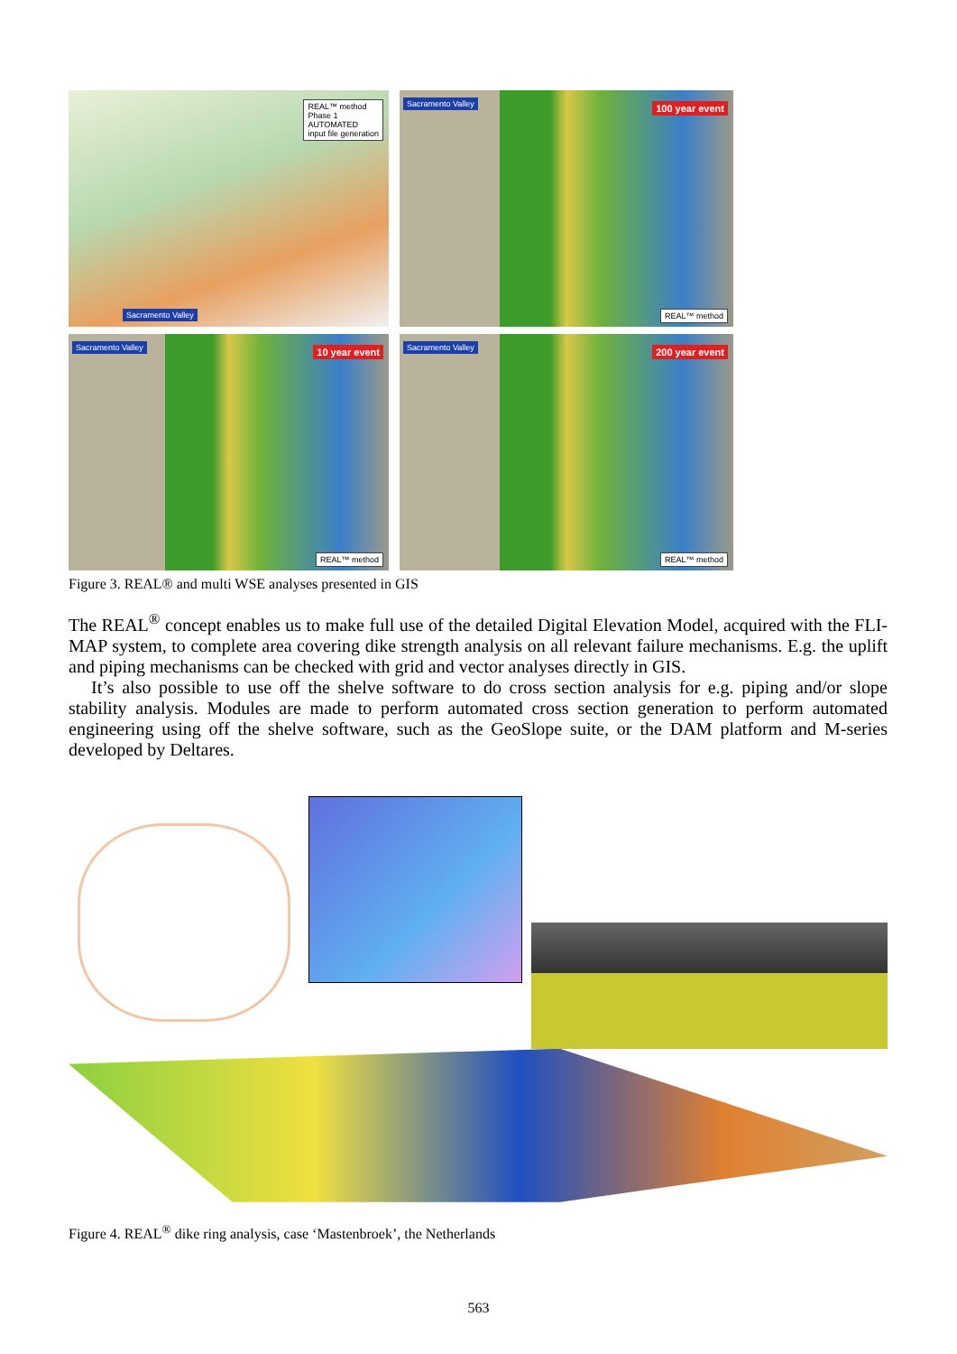REAL™ method
Phase 1
AUTOMATED
input file generation
Sacramento Valley
Sacramento Valley 100 year event
REAL™ method
Sacramento Valley 10 year event
REAL™ method
Sacramento Valley 200 year event
REAL™ method
Figure 3. REAL® and multi WSE analyses presented in GIS
The REAL<sup>®</sup> concept enables us to make full use of the detailed Digital Elevation Model, acquired with the FLI-MAP system, to complete area covering dike strength analysis on all relevant failure mecha­nisms. E.g. the uplift and piping mechanisms can be checked with grid and vector analyses directly in GIS.
It’s also possible to use off the shelve software to do cross section analysis for e.g. piping and/or slope stability analysis. Modules are made to perform automated cross section generation to perform automated engineering using off the shelve software, such as the GeoSlope suite, or the DAM platform and M-series developed by Deltares.
Figure 4. REAL<sup>®</sup> dike ring analysis, case ‘Mastenbroek’, the Netherlands
563